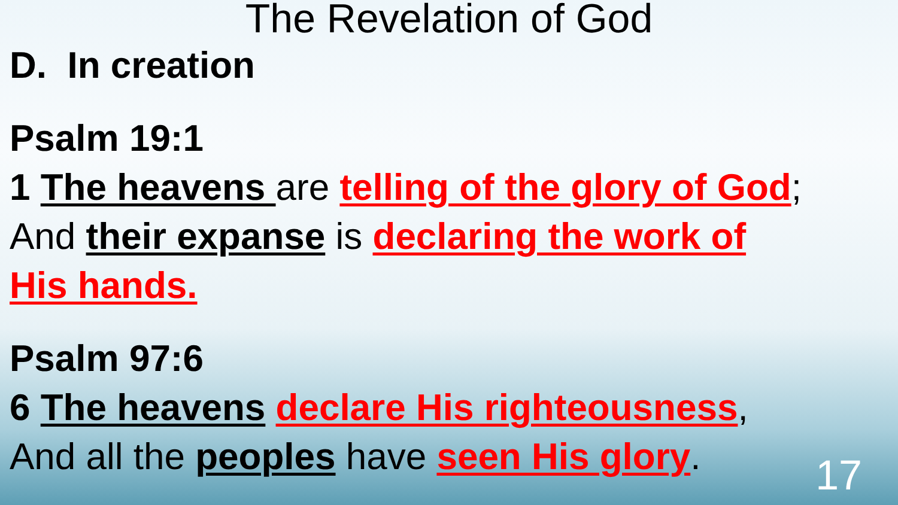The Revelation of God
D. In creation
Psalm 19:1
1 The heavens are telling of the glory of God;
And their expanse is declaring the work of
His hands.
Psalm 97:6
6 The heavens declare His righteousness,
And all the peoples have seen His glory.
17